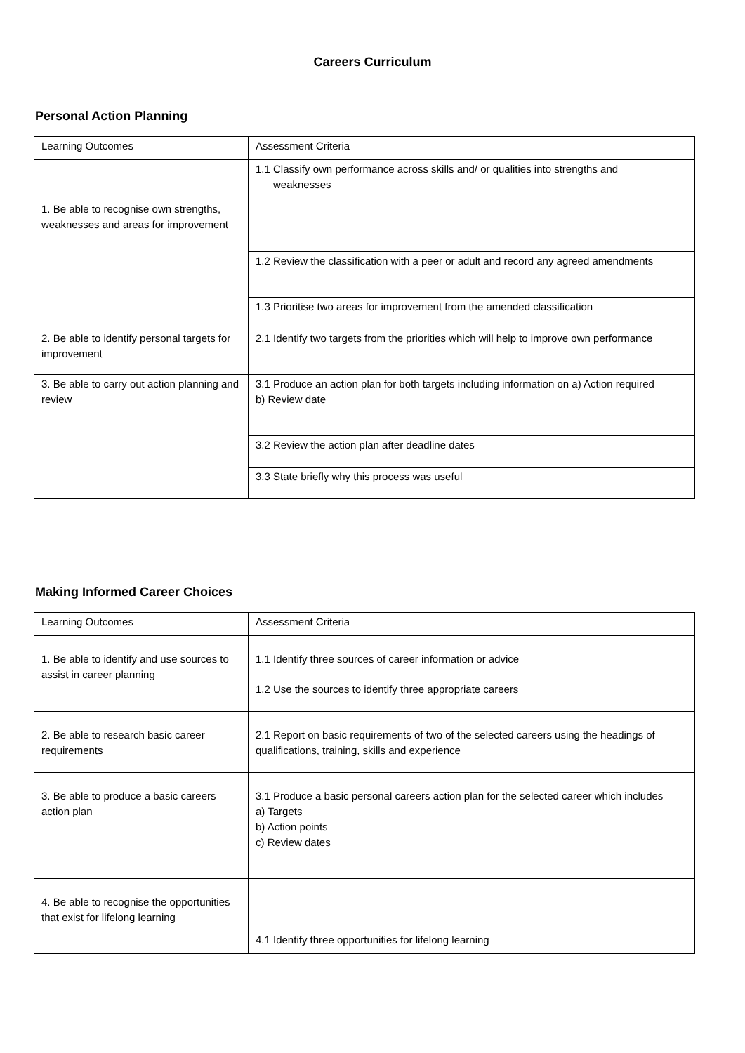Careers Curriculum
Personal Action Planning
| Learning Outcomes | Assessment Criteria |
| 1. Be able to recognise own strengths, weaknesses and areas for improvement | 1.1 Classify own performance across skills and/ or qualities into strengths and weaknesses |
| | 1.2 Review the classification with a peer or adult and record any agreed amendments |
| | 1.3 Prioritise two areas for improvement from the amended classification |
| 2. Be able to identify personal targets for improvement | 2.1 Identify two targets from the priorities which will help to improve own performance |
| 3. Be able to carry out action planning and review | 3.1 Produce an action plan for both targets including information on a) Action required b) Review date |
| | 3.2 Review the action plan after deadline dates |
| | 3.3 State briefly why this process was useful |
Making Informed Career Choices
| Learning Outcomes | Assessment Criteria |
| 1. Be able to identify and use sources to assist in career planning | 1.1 Identify three sources of career information or advice |
| | 1.2 Use the sources to identify three appropriate careers |
| 2. Be able to research basic career requirements | 2.1 Report on basic requirements of two of the selected careers using the headings of qualifications, training, skills and experience |
| 3. Be able to produce a basic careers action plan | 3.1 Produce a basic personal careers action plan for the selected career which includes a) Targets b) Action points c) Review dates |
| 4. Be able to recognise the opportunities that exist for lifelong learning | 4.1 Identify three opportunities for lifelong learning |